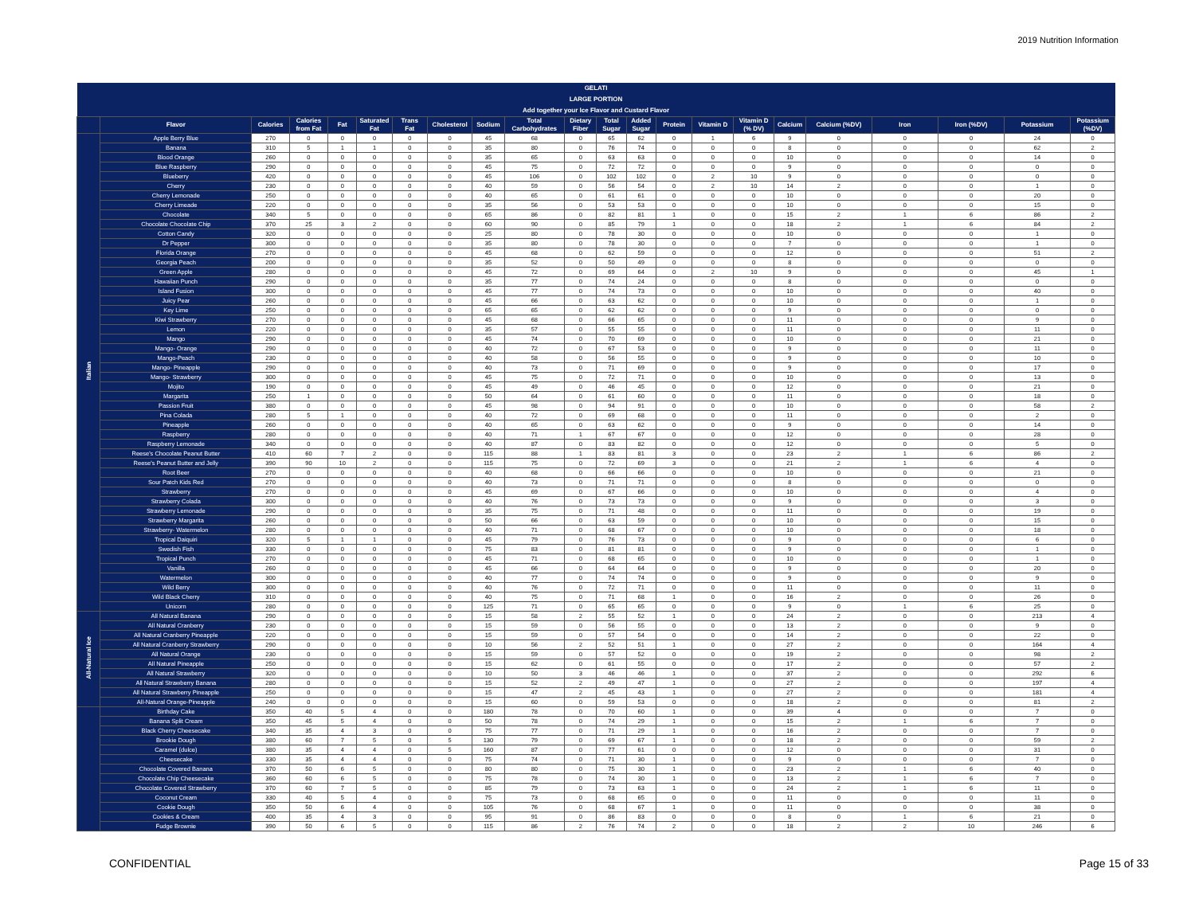2019 Nutrition Information
| GELATI LARGE PORTION Add together your Ice Flavor and Custard Flavor | | | | | | | | | | | | | | | | | | | | | |
| | Flavor | Calories | Calories from Fat | Fat | Saturated Fat | Trans Fat | Cholesterol | Sodium | Total Carbohydrates | Dietary Fiber | Total Sugar | Added Sugar | Protein | Vitamin D | Vitamin D (% DV) | Calcium | Calcium (%DV) | Iron | Iron (%DV) | Potassium | Potassium (%DV) |
| Italian | Apple Berry Blue | 270 | 0 | 0 | 0 | 0 | 0 | 45 | 68 | 0 | 65 | 62 | 0 | 1 | 6 | 9 | 0 | 0 | 0 | 24 | 0 |
| | Banana | 310 | 5 | 1 | 1 | 0 | 0 | 35 | 80 | 0 | 76 | 74 | 0 | 0 | 0 | 8 | 0 | 0 | 0 | 62 | 2 |
| | Blood Orange | 260 | 0 | 0 | 0 | 0 | 0 | 35 | 65 | 0 | 63 | 63 | 0 | 0 | 0 | 10 | 0 | 0 | 0 | 14 | 0 |
| | Blue Raspberry | 290 | 0 | 0 | 0 | 0 | 0 | 45 | 75 | 0 | 72 | 72 | 0 | 0 | 0 | 9 | 0 | 0 | 0 | 0 | 0 |
| | Blueberry | 420 | 0 | 0 | 0 | 0 | 0 | 45 | 106 | 0 | 102 | 102 | 0 | 2 | 10 | 9 | 0 | 0 | 0 | 0 | 0 |
| | Cherry | 230 | 0 | 0 | 0 | 0 | 0 | 40 | 59 | 0 | 56 | 54 | 0 | 2 | 10 | 14 | 2 | 0 | 0 | 1 | 0 |
| | Cherry Lemonade | 250 | 0 | 0 | 0 | 0 | 0 | 40 | 65 | 0 | 61 | 61 | 0 | 0 | 0 | 10 | 0 | 0 | 0 | 20 | 0 |
| | Cherry Limeade | 220 | 0 | 0 | 0 | 0 | 0 | 35 | 56 | 0 | 53 | 53 | 0 | 0 | 0 | 10 | 0 | 0 | 0 | 15 | 0 |
| | Chocolate | 340 | 5 | 0 | 0 | 0 | 0 | 65 | 86 | 0 | 82 | 81 | 1 | 0 | 0 | 15 | 2 | 1 | 6 | 86 | 2 |
| | Chocolate Chocolate Chip | 370 | 25 | 3 | 2 | 0 | 0 | 60 | 90 | 0 | 85 | 79 | 1 | 0 | 0 | 18 | 2 | 1 | 6 | 84 | 2 |
| | Cotton Candy | 320 | 0 | 0 | 0 | 0 | 0 | 25 | 80 | 0 | 78 | 30 | 0 | 0 | 0 | 10 | 0 | 0 | 0 | 1 | 0 |
| | Dr Pepper | 300 | 0 | 0 | 0 | 0 | 0 | 35 | 80 | 0 | 78 | 30 | 0 | 0 | 0 | 7 | 0 | 0 | 0 | 1 | 0 |
| | Florida Orange | 270 | 0 | 0 | 0 | 0 | 0 | 45 | 68 | 0 | 62 | 59 | 0 | 0 | 0 | 12 | 0 | 0 | 0 | 51 | 2 |
| | Georgia Peach | 200 | 0 | 0 | 0 | 0 | 0 | 35 | 52 | 0 | 50 | 49 | 0 | 0 | 0 | 8 | 0 | 0 | 0 | 0 | 0 |
| | Green Apple | 280 | 0 | 0 | 0 | 0 | 0 | 45 | 72 | 0 | 69 | 64 | 0 | 2 | 10 | 9 | 0 | 0 | 0 | 45 | 1 |
| | Hawaiian Punch | 290 | 0 | 0 | 0 | 0 | 0 | 35 | 77 | 0 | 74 | 24 | 0 | 0 | 0 | 8 | 0 | 0 | 0 | 0 | 0 |
| | Island Fusion | 300 | 0 | 0 | 0 | 0 | 0 | 45 | 77 | 0 | 74 | 73 | 0 | 0 | 0 | 10 | 0 | 0 | 0 | 40 | 0 |
| | Juicy Pear | 260 | 0 | 0 | 0 | 0 | 0 | 45 | 66 | 0 | 63 | 62 | 0 | 0 | 0 | 10 | 0 | 0 | 0 | 1 | 0 |
| | Key Lime | 250 | 0 | 0 | 0 | 0 | 0 | 65 | 65 | 0 | 62 | 62 | 0 | 0 | 0 | 9 | 0 | 0 | 0 | 0 | 0 |
| | Kiwi Strawberry | 270 | 0 | 0 | 0 | 0 | 0 | 45 | 68 | 0 | 66 | 65 | 0 | 0 | 0 | 11 | 0 | 0 | 0 | 9 | 0 |
| | Lemon | 220 | 0 | 0 | 0 | 0 | 0 | 35 | 57 | 0 | 55 | 55 | 0 | 0 | 0 | 11 | 0 | 0 | 0 | 11 | 0 |
| | Mango | 290 | 0 | 0 | 0 | 0 | 0 | 45 | 74 | 0 | 70 | 69 | 0 | 0 | 0 | 10 | 0 | 0 | 0 | 21 | 0 |
| | Mango- Orange | 290 | 0 | 0 | 0 | 0 | 0 | 40 | 72 | 0 | 67 | 53 | 0 | 0 | 0 | 9 | 0 | 0 | 0 | 11 | 0 |
| | Mango-Peach | 230 | 0 | 0 | 0 | 0 | 0 | 40 | 58 | 0 | 56 | 55 | 0 | 0 | 0 | 9 | 0 | 0 | 0 | 10 | 0 |
| | Mango- Pineapple | 290 | 0 | 0 | 0 | 0 | 0 | 40 | 73 | 0 | 71 | 69 | 0 | 0 | 0 | 9 | 0 | 0 | 0 | 17 | 0 |
| | Mango- Strawberry | 300 | 0 | 0 | 0 | 0 | 0 | 45 | 75 | 0 | 72 | 71 | 0 | 0 | 0 | 10 | 0 | 0 | 0 | 13 | 0 |
| | Mojito | 190 | 0 | 0 | 0 | 0 | 0 | 45 | 49 | 0 | 46 | 45 | 0 | 0 | 0 | 12 | 0 | 0 | 0 | 21 | 0 |
| | Margarita | 250 | 1 | 0 | 0 | 0 | 0 | 50 | 64 | 0 | 61 | 60 | 0 | 0 | 0 | 11 | 0 | 0 | 0 | 18 | 0 |
| | Passion Fruit | 380 | 0 | 0 | 0 | 0 | 0 | 45 | 98 | 0 | 94 | 91 | 0 | 0 | 0 | 10 | 0 | 0 | 0 | 58 | 2 |
| | Pina Colada | 280 | 5 | 1 | 0 | 0 | 0 | 40 | 72 | 0 | 69 | 68 | 0 | 0 | 0 | 11 | 0 | 0 | 0 | 2 | 0 |
| | Pineapple | 260 | 0 | 0 | 0 | 0 | 0 | 40 | 65 | 0 | 63 | 62 | 0 | 0 | 0 | 9 | 0 | 0 | 0 | 14 | 0 |
| | Raspberry | 280 | 0 | 0 | 0 | 0 | 0 | 40 | 71 | 1 | 67 | 67 | 0 | 0 | 0 | 12 | 0 | 0 | 0 | 28 | 0 |
| | Raspberry Lemonade | 340 | 0 | 0 | 0 | 0 | 0 | 40 | 87 | 0 | 83 | 82 | 0 | 0 | 0 | 12 | 0 | 0 | 0 | 5 | 0 |
| | Reese's Chocolate Peanut Butter | 410 | 60 | 7 | 2 | 0 | 0 | 115 | 88 | 1 | 83 | 81 | 3 | 0 | 0 | 23 | 2 | 1 | 6 | 86 | 2 |
| | Reese's Peanut Butter and Jelly | 390 | 90 | 10 | 2 | 0 | 0 | 115 | 75 | 0 | 72 | 69 | 3 | 0 | 0 | 21 | 2 | 1 | 6 | 4 | 0 |
| | Root Beer | 270 | 0 | 0 | 0 | 0 | 0 | 40 | 68 | 0 | 66 | 66 | 0 | 0 | 0 | 10 | 0 | 0 | 0 | 21 | 0 |
| | Sour Patch Kids Red | 270 | 0 | 0 | 0 | 0 | 0 | 40 | 73 | 0 | 71 | 71 | 0 | 0 | 0 | 8 | 0 | 0 | 0 | 0 | 0 |
| | Strawberry | 270 | 0 | 0 | 0 | 0 | 0 | 45 | 69 | 0 | 67 | 66 | 0 | 0 | 0 | 10 | 0 | 0 | 0 | 4 | 0 |
| | Strawberry Colada | 300 | 0 | 0 | 0 | 0 | 0 | 40 | 76 | 0 | 73 | 73 | 0 | 0 | 0 | 9 | 0 | 0 | 0 | 3 | 0 |
| | Strawberry Lemonade | 290 | 0 | 0 | 0 | 0 | 0 | 35 | 75 | 0 | 71 | 48 | 0 | 0 | 0 | 11 | 0 | 0 | 0 | 19 | 0 |
| | Strawberry Margarita | 260 | 0 | 0 | 0 | 0 | 0 | 50 | 66 | 0 | 63 | 59 | 0 | 0 | 0 | 10 | 0 | 0 | 0 | 15 | 0 |
| | Strawberry- Watermelon | 280 | 0 | 0 | 0 | 0 | 0 | 40 | 71 | 0 | 68 | 67 | 0 | 0 | 0 | 10 | 0 | 0 | 0 | 18 | 0 |
| | Tropical Daiquiri | 320 | 5 | 1 | 1 | 0 | 0 | 45 | 79 | 0 | 76 | 73 | 0 | 0 | 0 | 9 | 0 | 0 | 0 | 6 | 0 |
| | Swedish Fish | 330 | 0 | 0 | 0 | 0 | 0 | 75 | 83 | 0 | 81 | 81 | 0 | 0 | 0 | 9 | 0 | 0 | 0 | 1 | 0 |
| | Tropical Punch | 270 | 0 | 0 | 0 | 0 | 0 | 45 | 71 | 0 | 68 | 65 | 0 | 0 | 0 | 10 | 0 | 0 | 0 | 1 | 0 |
| | Vanilla | 260 | 0 | 0 | 0 | 0 | 0 | 45 | 66 | 0 | 64 | 64 | 0 | 0 | 0 | 9 | 0 | 0 | 0 | 20 | 0 |
| | Watermelon | 300 | 0 | 0 | 0 | 0 | 0 | 40 | 77 | 0 | 74 | 74 | 0 | 0 | 0 | 9 | 0 | 0 | 0 | 9 | 0 |
| | Wild Berry | 300 | 0 | 0 | 0 | 0 | 0 | 40 | 76 | 0 | 72 | 71 | 0 | 0 | 0 | 11 | 0 | 0 | 0 | 11 | 0 |
| | Wild Black Cherry | 310 | 0 | 0 | 0 | 0 | 0 | 40 | 75 | 0 | 71 | 68 | 1 | 0 | 0 | 16 | 2 | 0 | 0 | 26 | 0 |
| | Unicorn | 280 | 0 | 0 | 0 | 0 | 0 | 125 | 71 | 0 | 65 | 65 | 0 | 0 | 0 | 9 | 0 | 1 | 6 | 25 | 0 |
| All-Natural Ice | All Natural Banana | 290 | 0 | 0 | 0 | 0 | 0 | 15 | 58 | 2 | 55 | 52 | 1 | 0 | 0 | 24 | 2 | 0 | 0 | 213 | 4 |
| | All Natural Cranberry | 230 | 0 | 0 | 0 | 0 | 0 | 15 | 59 | 0 | 56 | 55 | 0 | 0 | 0 | 13 | 2 | 0 | 0 | 9 | 0 |
| | All Natural Cranberry Pineapple | 220 | 0 | 0 | 0 | 0 | 0 | 15 | 59 | 0 | 57 | 54 | 0 | 0 | 0 | 14 | 2 | 0 | 0 | 22 | 0 |
| | All Natural Cranberry Strawberry | 290 | 0 | 0 | 0 | 0 | 0 | 10 | 56 | 2 | 52 | 51 | 1 | 0 | 0 | 27 | 2 | 0 | 0 | 164 | 4 |
| | All Natural Orange | 230 | 0 | 0 | 0 | 0 | 0 | 15 | 59 | 0 | 57 | 52 | 0 | 0 | 0 | 19 | 2 | 0 | 0 | 98 | 2 |
| | All Natural Pineapple | 250 | 0 | 0 | 0 | 0 | 0 | 15 | 62 | 0 | 61 | 55 | 0 | 0 | 0 | 17 | 2 | 0 | 0 | 57 | 2 |
| | All Natural Strawberry | 320 | 0 | 0 | 0 | 0 | 0 | 10 | 50 | 3 | 46 | 46 | 1 | 0 | 0 | 37 | 2 | 0 | 0 | 292 | 6 |
| | All Natural Strawberry Banana | 280 | 0 | 0 | 0 | 0 | 0 | 15 | 52 | 2 | 49 | 47 | 1 | 0 | 0 | 27 | 2 | 0 | 0 | 197 | 4 |
| | All Natural Strawberry Pineapple | 250 | 0 | 0 | 0 | 0 | 0 | 15 | 47 | 2 | 45 | 43 | 1 | 0 | 0 | 27 | 2 | 0 | 0 | 181 | 4 |
| | All-Natural Orange-Pineapple | 240 | 0 | 0 | 0 | 0 | 0 | 15 | 60 | 0 | 59 | 53 | 0 | 0 | 0 | 18 | 2 | 0 | 0 | 81 | 2 |
| | Birthday Cake | 350 | 40 | 5 | 4 | 0 | 0 | 180 | 78 | 0 | 70 | 60 | 1 | 0 | 0 | 39 | 4 | 0 | 0 | 7 | 0 |
| | Banana Split Cream | 350 | 45 | 5 | 4 | 0 | 0 | 50 | 78 | 0 | 74 | 29 | 1 | 0 | 0 | 15 | 2 | 1 | 6 | 7 | 0 |
| | Black Cherry Cheesecake | 340 | 35 | 4 | 3 | 0 | 0 | 75 | 77 | 0 | 71 | 29 | 1 | 0 | 0 | 16 | 2 | 0 | 0 | 7 | 0 |
| | Brookie Dough | 380 | 60 | 7 | 5 | 0 | 5 | 130 | 79 | 0 | 69 | 67 | 1 | 0 | 0 | 18 | 2 | 0 | 0 | 59 | 2 |
| | Caramel (dulce) | 380 | 35 | 4 | 4 | 0 | 5 | 160 | 87 | 0 | 77 | 61 | 0 | 0 | 0 | 12 | 0 | 0 | 0 | 31 | 0 |
| | Cheesecake | 330 | 35 | 4 | 4 | 0 | 0 | 75 | 74 | 0 | 71 | 30 | 1 | 0 | 0 | 9 | 0 | 0 | 0 | 7 | 0 |
| | Chocolate Covered Banana | 370 | 50 | 6 | 5 | 0 | 0 | 80 | 80 | 0 | 75 | 30 | 1 | 0 | 0 | 23 | 2 | 1 | 6 | 40 | 0 |
| | Chocolate Chip Cheesecake | 360 | 60 | 6 | 5 | 0 | 0 | 75 | 78 | 0 | 74 | 30 | 1 | 0 | 0 | 13 | 2 | 1 | 6 | 7 | 0 |
| | Chocolate Covered Strawberry | 370 | 60 | 7 | 5 | 0 | 0 | 85 | 79 | 0 | 73 | 63 | 1 | 0 | 0 | 24 | 2 | 1 | 6 | 11 | 0 |
| | Coconut Cream | 330 | 40 | 5 | 4 | 0 | 0 | 75 | 73 | 0 | 68 | 65 | 0 | 0 | 0 | 11 | 0 | 0 | 0 | 11 | 0 |
| | Cookie Dough | 350 | 50 | 6 | 4 | 0 | 0 | 105 | 76 | 0 | 68 | 67 | 1 | 0 | 0 | 11 | 0 | 0 | 0 | 38 | 0 |
| | Cookies & Cream | 400 | 35 | 4 | 3 | 0 | 0 | 95 | 91 | 0 | 86 | 83 | 0 | 0 | 0 | 8 | 0 | 1 | 6 | 21 | 0 |
| | Fudge Brownie | 390 | 50 | 6 | 5 | 0 | 0 | 115 | 86 | 2 | 76 | 74 | 2 | 0 | 0 | 18 | 2 | 2 | 10 | 246 | 6 |
CONFIDENTIAL Page 15 of 33